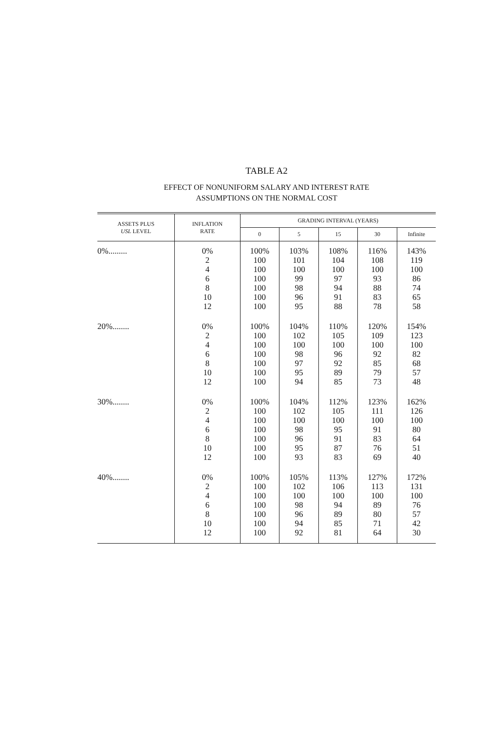TABLE A2
EFFECT OF NONUNIFORM SALARY AND INTEREST RATE
ASSUMPTIONS ON THE NORMAL COST
| ASSETS PLUS USL LEVEL | INFLATION RATE | GRADING INTERVAL (YEARS) | | | | |
| --- | --- | --- | --- | --- | --- | --- |
| | | 0 | 5 | 15 | 30 | Infinite |
| 0%......... | 0% 2 4 6 8 10 12 | 100% 100 100 100 100 100 100 | 103% 101 100 99 98 96 95 | 108% 104 100 97 94 91 88 | 116% 108 100 93 88 83 78 | 143% 119 100 86 74 65 58 |
| 20%........ | 0% 2 4 6 8 10 12 | 100% 100 100 100 100 100 100 | 104% 102 100 98 97 95 94 | 110% 105 100 96 92 89 85 | 120% 109 100 92 85 79 73 | 154% 123 100 82 68 57 48 |
| 30%........ | 0% 2 4 6 8 10 12 | 100% 100 100 100 100 100 100 | 104% 102 100 98 96 95 93 | 112% 105 100 95 91 87 83 | 123% 111 100 91 83 76 69 | 162% 126 100 80 64 51 40 |
| 40%........ | 0% 2 4 6 8 10 12 | 100% 100 100 100 100 100 100 | 105% 102 100 98 96 94 92 | 113% 106 100 94 89 85 81 | 127% 113 100 89 80 71 64 | 172% 131 100 76 57 42 30 |